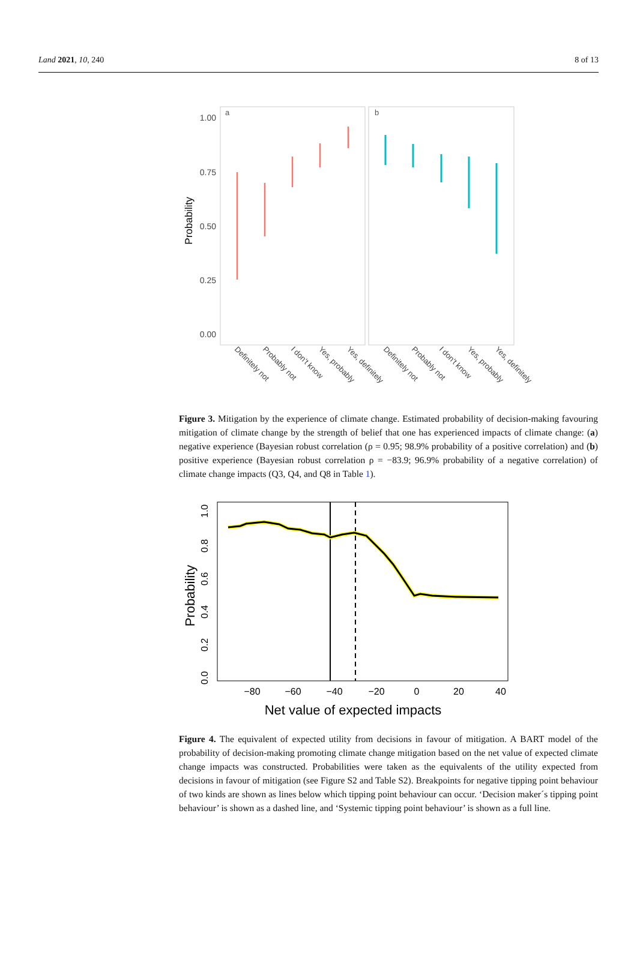Land 2021, 10, 240 8 of 13
a
b
1.00
0.75
0.50
0.25
0.00
Probability
Definitely not
Probably not
I don't know
Yes, probably
Yes, definitely
Definitely not
Probably not
I don't know
Yes, probably
Yes, definitely
Figure 3. Mitigation by the experience of climate change. Estimated probability of decision-making favouring mitigation of climate change by the strength of belief that one has experienced impacts of climate change: (a) negative experience (Bayesian robust correlation (ρ = 0.95; 98.9% probability of a positive correlation) and (b) positive experience (Bayesian robust correlation ρ = −83.9; 96.9% probability of a negative correlation) of climate change impacts (Q3, Q4, and Q8 in Table 1).
−80
−60
−40
−20
0
20
40
0.0
0.2
0.4
0.6
0.8
1.0
Probability
Net value of expected impacts
Figure 4. The equivalent of expected utility from decisions in favour of mitigation. A BART model of the probability of decision-making promoting climate change mitigation based on the net value of expected climate change impacts was constructed. Probabilities were taken as the equivalents of the utility expected from decisions in favour of mitigation (see Figure S2 and Table S2). Breakpoints for negative tipping point behaviour of two kinds are shown as lines below which tipping point behaviour can occur. ‘Decision maker´s tipping point behaviour’ is shown as a dashed line, and ‘Systemic tipping point behaviour’ is shown as a full line.